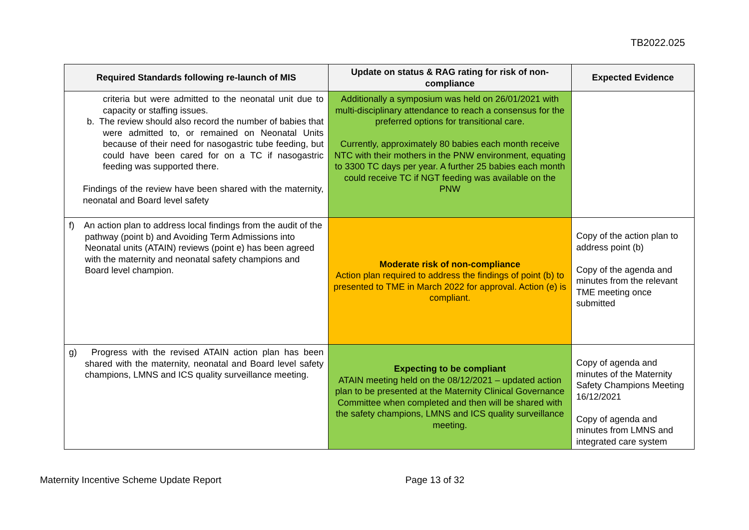TB2022.025
| Required Standards following re-launch of MIS | Update on status & RAG rating for risk of non-compliance | Expected Evidence |
| --- | --- | --- |
| criteria but were admitted to the neonatal unit due to capacity or staffing issues. b. The review should also record the number of babies that were admitted to, or remained on Neonatal Units because of their need for nasogastric tube feeding, but could have been cared for on a TC if nasogastric feeding was supported there. Findings of the review have been shared with the maternity, neonatal and Board level safety | Additionally a symposium was held on 26/01/2021 with multi-disciplinary attendance to reach a consensus for the preferred options for transitional care. Currently, approximately 80 babies each month receive NTC with their mothers in the PNW environment, equating to 3300 TC days per year. A further 25 babies each month could receive TC if NGT feeding was available on the PNW | |
| f) An action plan to address local findings from the audit of the pathway (point b) and Avoiding Term Admissions into Neonatal units (ATAIN) reviews (point e) has been agreed with the maternity and neonatal safety champions and Board level champion. | Moderate risk of non-compliance Action plan required to address the findings of point (b) to presented to TME in March 2022 for approval. Action (e) is compliant. | Copy of the action plan to address point (b) Copy of the agenda and minutes from the relevant TME meeting once submitted |
| g) Progress with the revised ATAIN action plan has been shared with the maternity, neonatal and Board level safety champions, LMNS and ICS quality surveillance meeting. | Expecting to be compliant ATAIN meeting held on the 08/12/2021 – updated action plan to be presented at the Maternity Clinical Governance Committee when completed and then will be shared with the safety champions, LMNS and ICS quality surveillance meeting. | Copy of agenda and minutes of the Maternity Safety Champions Meeting 16/12/2021 Copy of agenda and minutes from LMNS and integrated care system |
Maternity Incentive Scheme Update Report Page 13 of 32